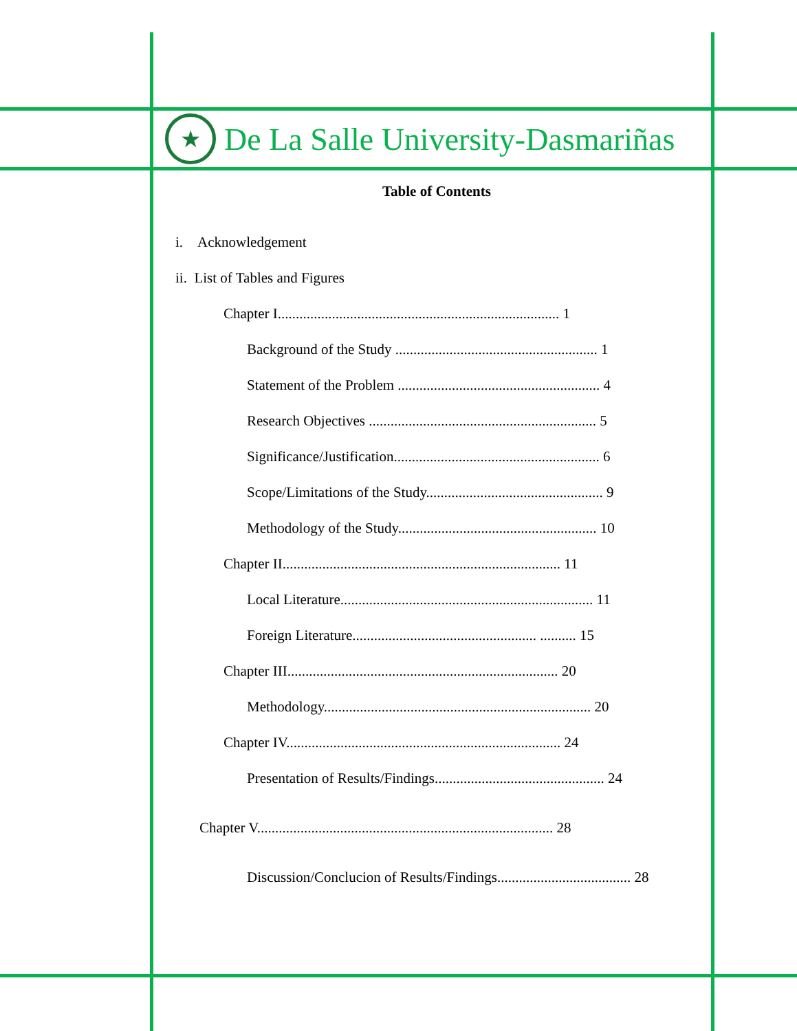★
De La Salle University-Dasmariñas
Table of Contents
i. Acknowledgement
ii. List of Tables and Figures
Chapter I.............................................................................. 1
Background of the Study ........................................................ 1
Statement of the Problem ........................................................ 4
Research Objectives ............................................................... 5
Significance/Justification......................................................... 6
Scope/Limitations of the Study................................................. 9
Methodology of the Study....................................................... 10
Chapter II............................................................................. 11
Local Literature...................................................................... 11
Foreign Literature................................................... .......... 15
Chapter III........................................................................... 20
Methodology.......................................................................... 20
Chapter IV............................................................................ 24
Presentation of Results/Findings............................................... 24
Chapter V.................................................................................. 28
Discussion/Conclucion of Results/Findings..................................... 28